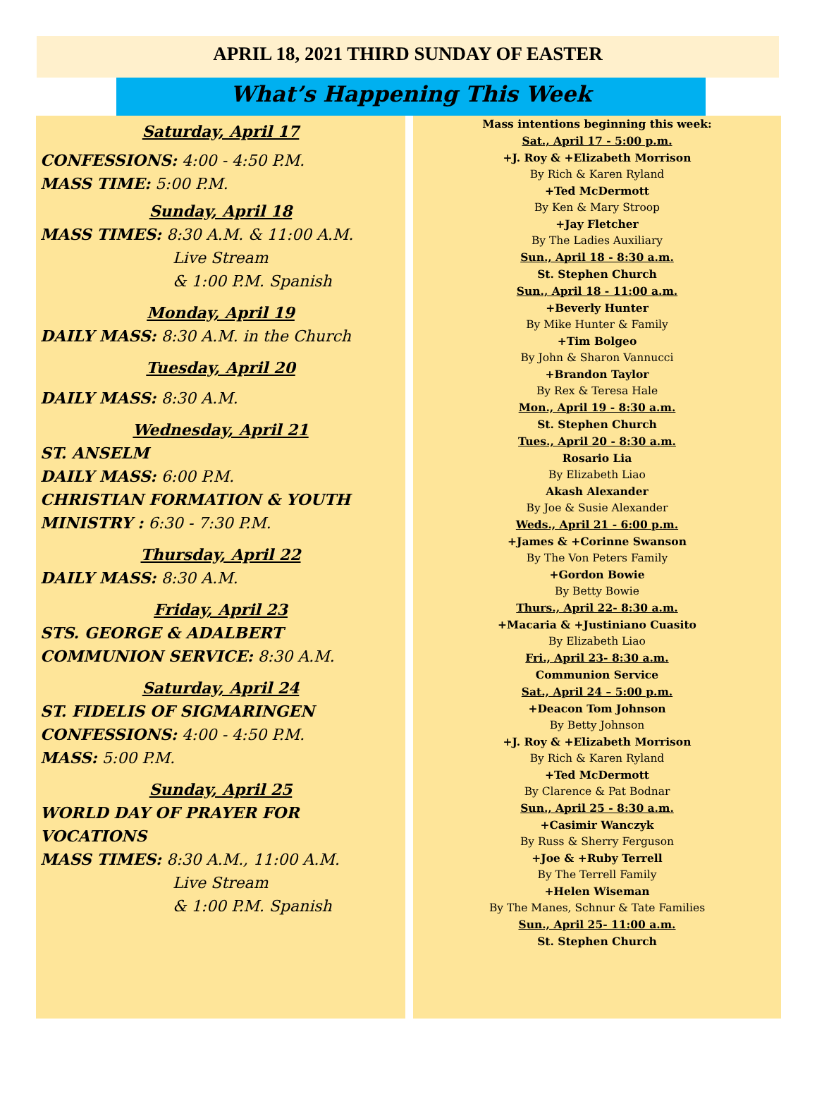APRIL 18, 2021 THIRD SUNDAY OF EASTER
What’s Happening This Week
Saturday, April 17
CONFESSIONS: 4:00 - 4:50 P.M.
MASS TIME: 5:00 P.M.
Sunday, April 18
MASS TIMES: 8:30 A.M. & 11:00 A.M.
Live Stream
& 1:00 P.M. Spanish
Monday, April 19
DAILY MASS: 8:30 A.M. in the Church
Tuesday, April 20
DAILY MASS: 8:30 A.M.
Wednesday, April 21
ST. ANSELM
DAILY MASS: 6:00 P.M.
CHRISTIAN FORMATION & YOUTH MINISTRY : 6:30 - 7:30 P.M.
Thursday, April 22
DAILY MASS: 8:30 A.M.
Friday, April 23
STS. GEORGE & ADALBERT
COMMUNION SERVICE: 8:30 A.M.
Saturday, April 24
ST. FIDELIS OF SIGMARINGEN
CONFESSIONS: 4:00 - 4:50 P.M.
MASS: 5:00 P.M.
Sunday, April 25
WORLD DAY OF PRAYER FOR VOCATIONS
MASS TIMES: 8:30 A.M., 11:00 A.M.
Live Stream
& 1:00 P.M. Spanish
Mass intentions beginning this week:
Sat., April 17 - 5:00 p.m.
+J. Roy & +Elizabeth Morrison
By Rich & Karen Ryland
+Ted McDermott
By Ken & Mary Stroop
+Jay Fletcher
By The Ladies Auxiliary
Sun., April 18 - 8:30 a.m.
St. Stephen Church
Sun., April 18 - 11:00 a.m.
+Beverly Hunter
By Mike Hunter & Family
+Tim Bolgeo
By John & Sharon Vannucci
+Brandon Taylor
By Rex & Teresa Hale
Mon., April 19 - 8:30 a.m.
St. Stephen Church
Tues., April 20 - 8:30 a.m.
Rosario Lia
By Elizabeth Liao
Akash Alexander
By Joe & Susie Alexander
Weds., April 21 - 6:00 p.m.
+James & +Corinne Swanson
By The Von Peters Family
+Gordon Bowie
By Betty Bowie
Thurs., April 22- 8:30 a.m.
+Macaria & +Justiniano Cuasito
By Elizabeth Liao
Fri., April 23- 8:30 a.m.
Communion Service
Sat., April 24 – 5:00 p.m.
+Deacon Tom Johnson
By Betty Johnson
+J. Roy & +Elizabeth Morrison
By Rich & Karen Ryland
+Ted McDermott
By Clarence & Pat Bodnar
Sun., April 25 - 8:30 a.m.
+Casimir Wanczyk
By Russ & Sherry Ferguson
+Joe & +Ruby Terrell
By The Terrell Family
+Helen Wiseman
By The Manes, Schnur & Tate Families
Sun., April 25- 11:00 a.m.
St. Stephen Church